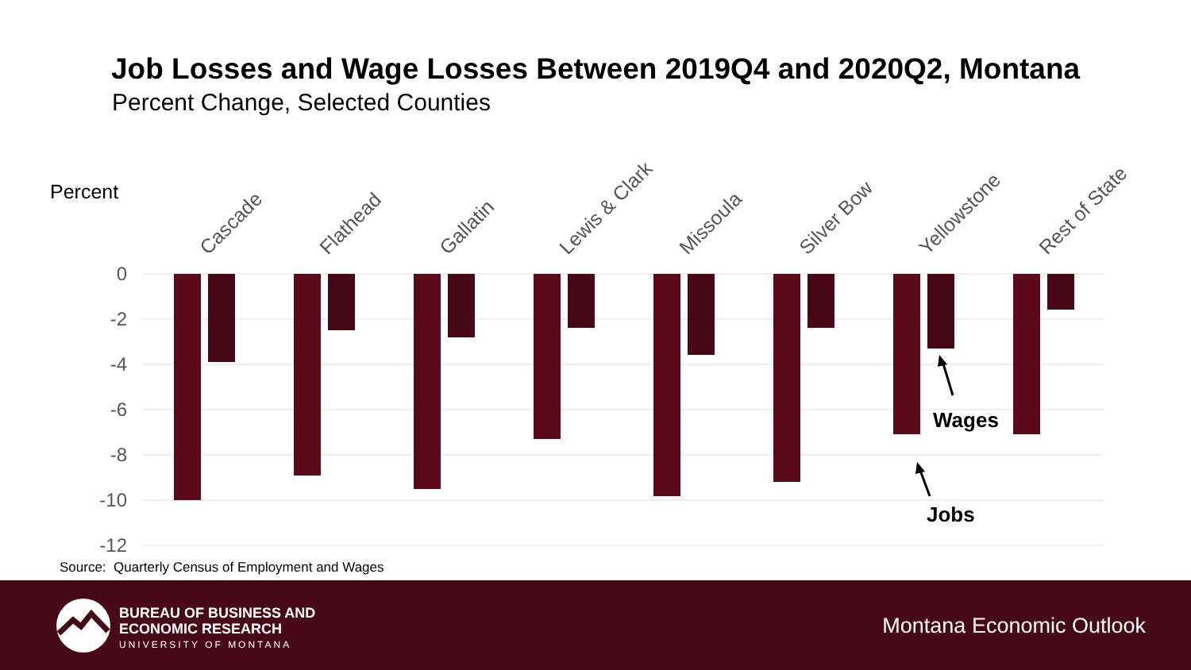Job Losses and Wage Losses Between 2019Q4 and 2020Q2, Montana
Percent Change, Selected Counties
0
-2
-4
-6
-8
-10
-12
Percent
Cascade
Flathead
Gallatin
Lewis & Clark
Missoula
Silver Bow
Yellowstone
Rest of State
Wages
Jobs
Source: Quarterly Census of Employment and Wages
BUREAU OF BUSINESS AND
ECONOMIC RESEARCH
UNIVERSITY OF MONTANA
Montana Economic Outlook